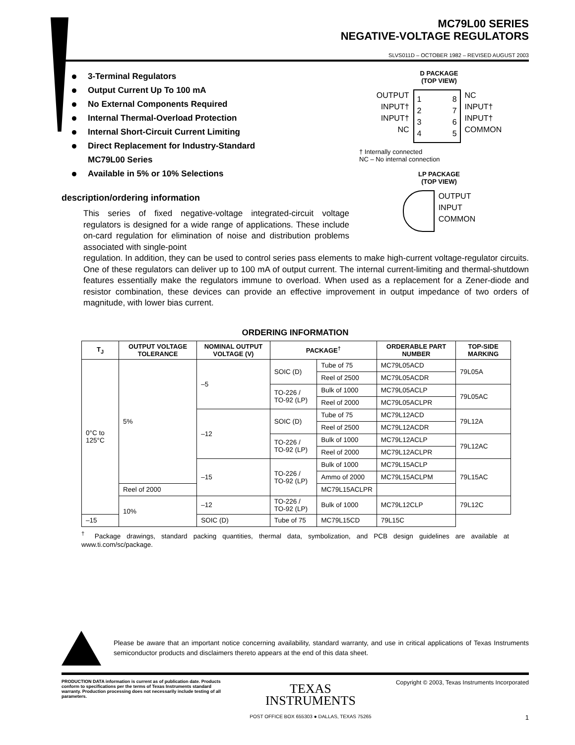MC79L00 SERIES
NEGATIVE-VOLTAGE REGULATORS
SLVS011D – OCTOBER 1982 – REVISED AUGUST 2003
3-Terminal Regulators
Output Current Up To 100 mA
No External Components Required
Internal Thermal-Overload Protection
Internal Short-Circuit Current Limiting
Direct Replacement for Industry-Standard
MC79L00 Series
Available in 5% or 10% Selections
description/ordering information
This series of fixed negative-voltage integrated-circuit voltage regulators is designed for a wide range of applications. These include on-card regulation for elimination of noise and distribution problems associated with single-point
D PACKAGE
(TOP VIEW)
OUTPUT
INPUT†
INPUT†
NC
1
2
3
4 8
7
6
5
NC
INPUT†
INPUT†
COMMON
† Internally connected
NC – No internal connection
LP PACKAGE
(TOP VIEW)
OUTPUT
INPUT
COMMON
regulation. In addition, they can be used to control series pass elements to make high-current voltage-regulator circuits. One of these regulators can deliver up to 100 mA of output current. The internal current-limiting and thermal-shutdown features essentially make the regulators immune to overload. When used as a replacement for a Zener-diode and resistor combination, these devices can provide an effective improvement in output impedance of two orders of magnitude, with lower bias current.
ORDERING INFORMATION
| T<sub>J</sub> | OUTPUT VOLTAGE TOLERANCE | NOMINAL OUTPUT VOLTAGE (V) | PACKAGE<sup>†</sup> | | ORDERABLE PART NUMBER | TOP-SIDE MARKING |
| --- | --- | --- | --- | --- | --- | --- |
| 0°C to 125°C | 5% | –5 | SOIC (D) | Tube of 75 | MC79L05ACD | 79L05A |
| | | | | Reel of 2500 | MC79L05ACDR | |
| | | | TO-226 / TO-92 (LP) | Bulk of 1000 | MC79L05ACLP | 79L05AC |
| | | | | Reel of 2000 | MC79L05ACLPR | |
| | | –12 | SOIC (D) | Tube of 75 | MC79L12ACD | 79L12A |
| | | | | Reel of 2500 | MC79L12ACDR | |
| | | | TO-226 / TO-92 (LP) | Bulk of 1000 | MC79L12ACLP | 79L12AC |
| | | | | Reel of 2000 | MC79L12ACLPR | |
| | | –15 | TO-226 / TO-92 (LP) | Bulk of 1000 | MC79L15ACLP | 79L15AC |
| | | | | Ammo of 2000 | MC79L15ACLPM | |
| | Reel of 2000 | | | MC79L15ACLPR | | |
| | 10% | –12 | TO-226 / TO-92 (LP) | Bulk of 1000 | MC79L12CLP | 79L12C |
| –15 | | SOIC (D) | Tube of 75 | MC79L15CD | 79L15C | |
<sup>†</sup> Package drawings, standard packing quantities, thermal data, symbolization, and PCB design guidelines are available at www.ti.com/sc/package.
Please be aware that an important notice concerning availability, standard warranty, and use in critical applications of Texas Instruments semiconductor products and disclaimers thereto appears at the end of this data sheet.
PRODUCTION DATA information is current as of publication date. Products conform to specifications per the terms of Texas Instruments standard warranty. Production processing does not necessarily include testing of all parameters.
TEXAS
INSTRUMENTS
POST OFFICE BOX 655303 ● DALLAS, TEXAS 75265
Copyright © 2003, Texas Instruments Incorporated
1